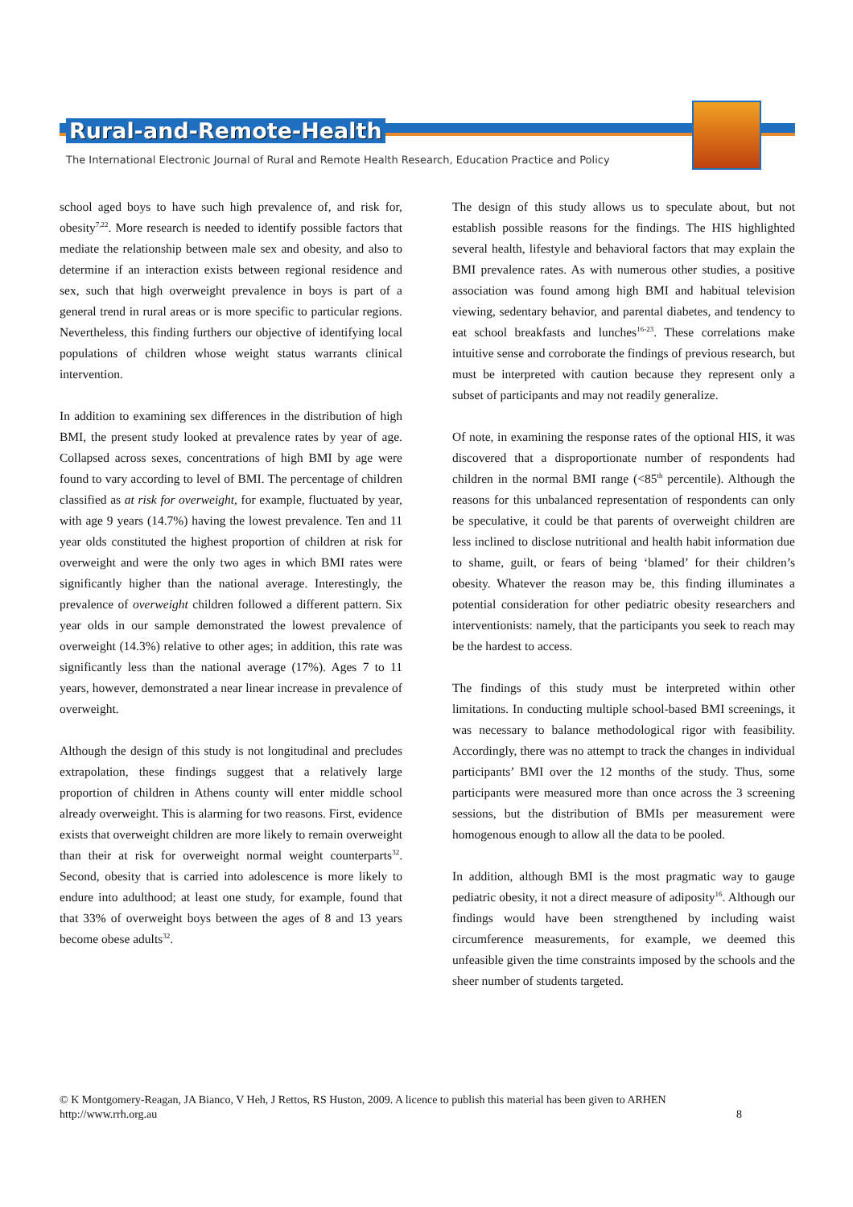Rural-and-Remote-Health
The International Electronic Journal of Rural and Remote Health Research, Education Practice and Policy
school aged boys to have such high prevalence of, and risk for, obesity<sup>7,22</sup>. More research is needed to identify possible factors that mediate the relationship between male sex and obesity, and also to determine if an interaction exists between regional residence and sex, such that high overweight prevalence in boys is part of a general trend in rural areas or is more specific to particular regions. Nevertheless, this finding furthers our objective of identifying local populations of children whose weight status warrants clinical intervention.
In addition to examining sex differences in the distribution of high BMI, the present study looked at prevalence rates by year of age. Collapsed across sexes, concentrations of high BMI by age were found to vary according to level of BMI. The percentage of children classified as at risk for overweight, for example, fluctuated by year, with age 9 years (14.7%) having the lowest prevalence. Ten and 11 year olds constituted the highest proportion of children at risk for overweight and were the only two ages in which BMI rates were significantly higher than the national average. Interestingly, the prevalence of overweight children followed a different pattern. Six year olds in our sample demonstrated the lowest prevalence of overweight (14.3%) relative to other ages; in addition, this rate was significantly less than the national average (17%). Ages 7 to 11 years, however, demonstrated a near linear increase in prevalence of overweight.
Although the design of this study is not longitudinal and precludes extrapolation, these findings suggest that a relatively large proportion of children in Athens county will enter middle school already overweight. This is alarming for two reasons. First, evidence exists that overweight children are more likely to remain overweight than their at risk for overweight normal weight counterparts<sup>32</sup>. Second, obesity that is carried into adolescence is more likely to endure into adulthood; at least one study, for example, found that that 33% of overweight boys between the ages of 8 and 13 years become obese adults<sup>32</sup>.
The design of this study allows us to speculate about, but not establish possible reasons for the findings. The HIS highlighted several health, lifestyle and behavioral factors that may explain the BMI prevalence rates. As with numerous other studies, a positive association was found among high BMI and habitual television viewing, sedentary behavior, and parental diabetes, and tendency to eat school breakfasts and lunches<sup>16-23</sup>. These correlations make intuitive sense and corroborate the findings of previous research, but must be interpreted with caution because they represent only a subset of participants and may not readily generalize.
Of note, in examining the response rates of the optional HIS, it was discovered that a disproportionate number of respondents had children in the normal BMI range (<85<sup>th</sup> percentile). Although the reasons for this unbalanced representation of respondents can only be speculative, it could be that parents of overweight children are less inclined to disclose nutritional and health habit information due to shame, guilt, or fears of being ‘blamed’ for their children’s obesity. Whatever the reason may be, this finding illuminates a potential consideration for other pediatric obesity researchers and interventionists: namely, that the participants you seek to reach may be the hardest to access.
The findings of this study must be interpreted within other limitations. In conducting multiple school-based BMI screenings, it was necessary to balance methodological rigor with feasibility. Accordingly, there was no attempt to track the changes in individual participants’ BMI over the 12 months of the study. Thus, some participants were measured more than once across the 3 screening sessions, but the distribution of BMIs per measurement were homogenous enough to allow all the data to be pooled.
In addition, although BMI is the most pragmatic way to gauge pediatric obesity, it not a direct measure of adiposity<sup>16</sup>. Although our findings would have been strengthened by including waist circumference measurements, for example, we deemed this unfeasible given the time constraints imposed by the schools and the sheer number of students targeted.
© K Montgomery-Reagan, JA Bianco, V Heh, J Rettos, RS Huston, 2009. A licence to publish this material has been given to ARHEN
http://www.rrh.org.au 8